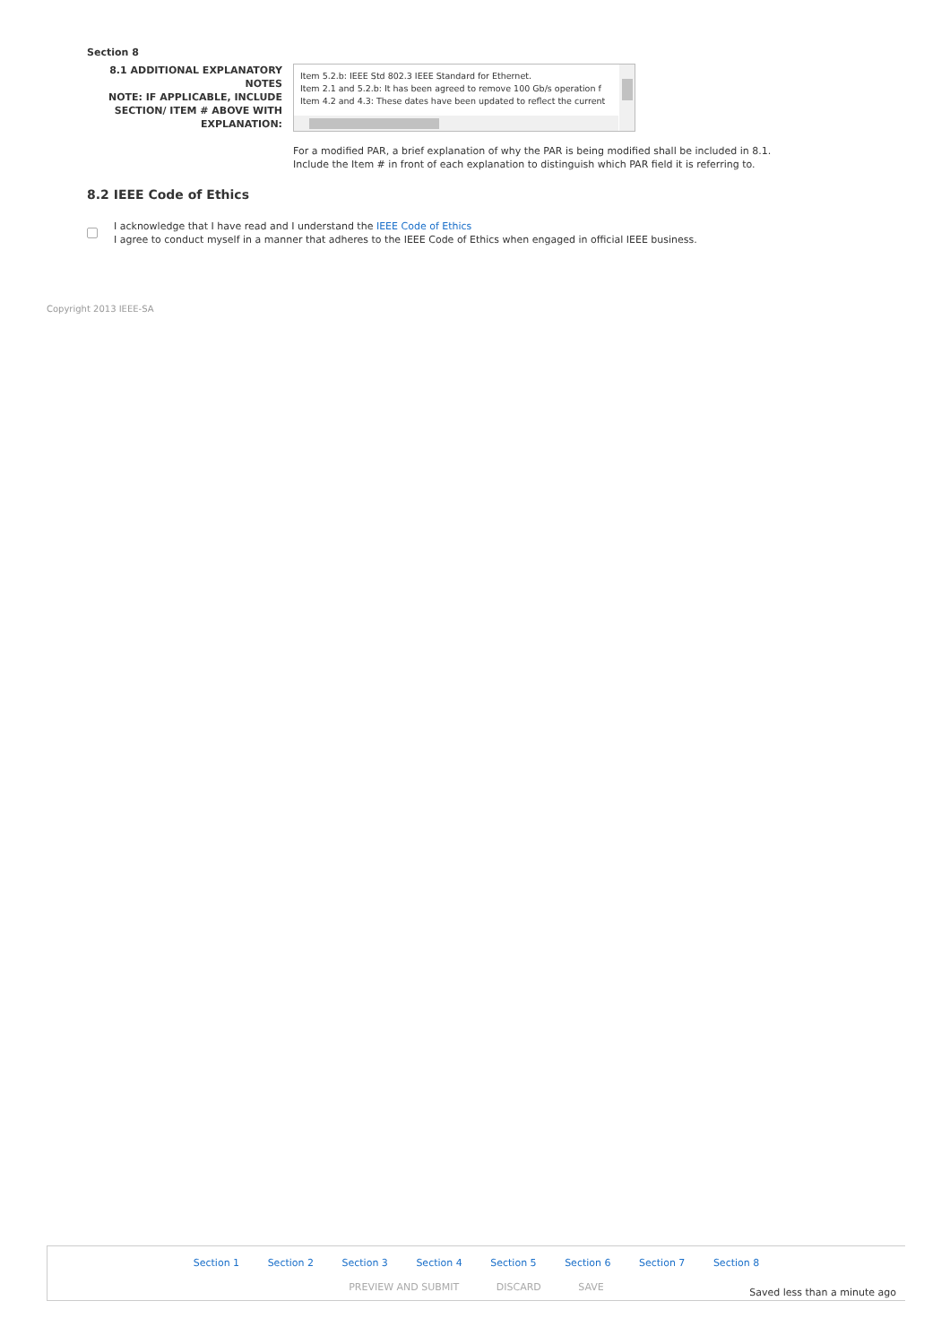Section 8
8.1 ADDITIONAL EXPLANATORY NOTES
NOTE: IF APPLICABLE, INCLUDE SECTION/ ITEM # ABOVE WITH EXPLANATION:
Item 5.2.b: IEEE Std 802.3 IEEE Standard for Ethernet.
Item 2.1 and 5.2.b: It has been agreed to remove 100 Gb/s operation f
Item 4.2 and 4.3: These dates have been updated to reflect the current
For a modified PAR, a brief explanation of why the PAR is being modified shall be included in 8.1.
Include the Item # in front of each explanation to distinguish which PAR field it is referring to.
8.2 IEEE Code of Ethics
I acknowledge that I have read and I understand the IEEE Code of Ethics
I agree to conduct myself in a manner that adheres to the IEEE Code of Ethics when engaged in official IEEE business.
Copyright 2013 IEEE-SA
Section 1 Section 2 Section 3 Section 4 Section 5 Section 6 Section 7 Section 8
PREVIEW AND SUBMIT DISCARD SAVE
Saved less than a minute ago